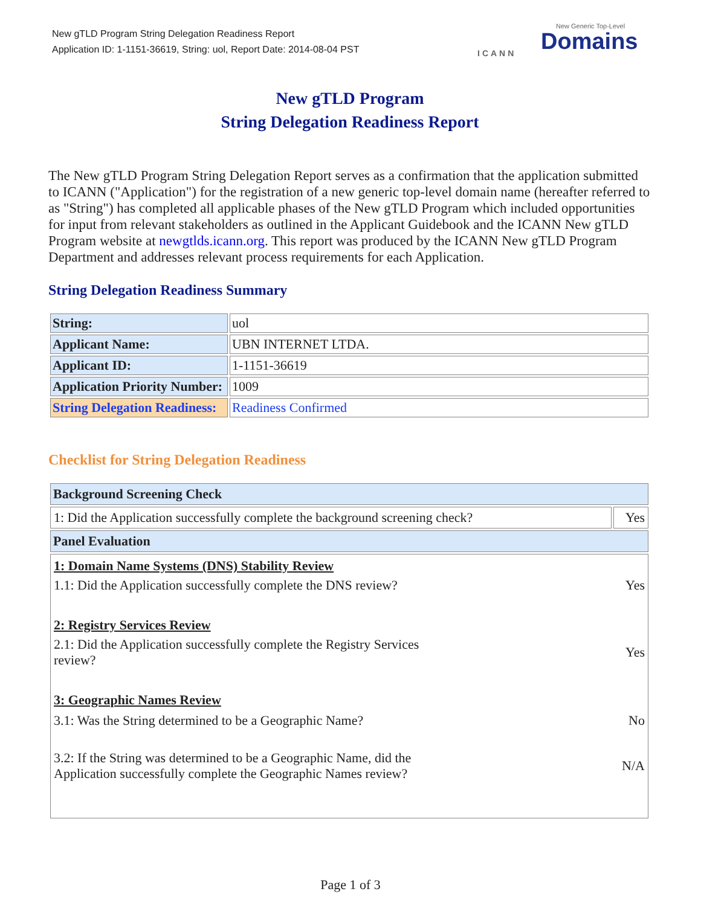New gTLD Program String Delegation Readiness Report
Application ID: 1-1151-36619, String: uol, Report Date: 2014-08-04 PST
ICANN Domains
New Generic Top-Level
New gTLD Program
String Delegation Readiness Report
The New gTLD Program String Delegation Report serves as a confirmation that the application submitted to ICANN ("Application") for the registration of a new generic top-level domain name (hereafter referred to as "String") has completed all applicable phases of the New gTLD Program which included opportunities for input from relevant stakeholders as outlined in the Applicant Guidebook and the ICANN New gTLD Program website at newgtlds.icann.org. This report was produced by the ICANN New gTLD Program Department and addresses relevant process requirements for each Application.
String Delegation Readiness Summary
| String: | uol |
| Applicant Name: | UBN INTERNET LTDA. |
| Applicant ID: | 1-1151-36619 |
| Application Priority Number: | 1009 |
| String Delegation Readiness: | Readiness Confirmed |
Checklist for String Delegation Readiness
| Background Screening Check | |
| --- | --- |
| 1: Did the Application successfully complete the background screening check? | Yes |
| Panel Evaluation | |
| / 1: Domain Name Systems (DNS) Stability Review / / / 1.1: Did the Application successfully complete the DNS review? / Yes / / 2: Registry Services Review / / / 2.1: Did the Application successfully complete the Registry Services review? / Yes / / 3: Geographic Names Review / / / 3.1: Was the String determined to be a Geographic Name? / No / / 3.2: If the String was determined to be a Geographic Name, did the Application successfully complete the Geographic Names review? / N/A / | |
Page 1 of 3